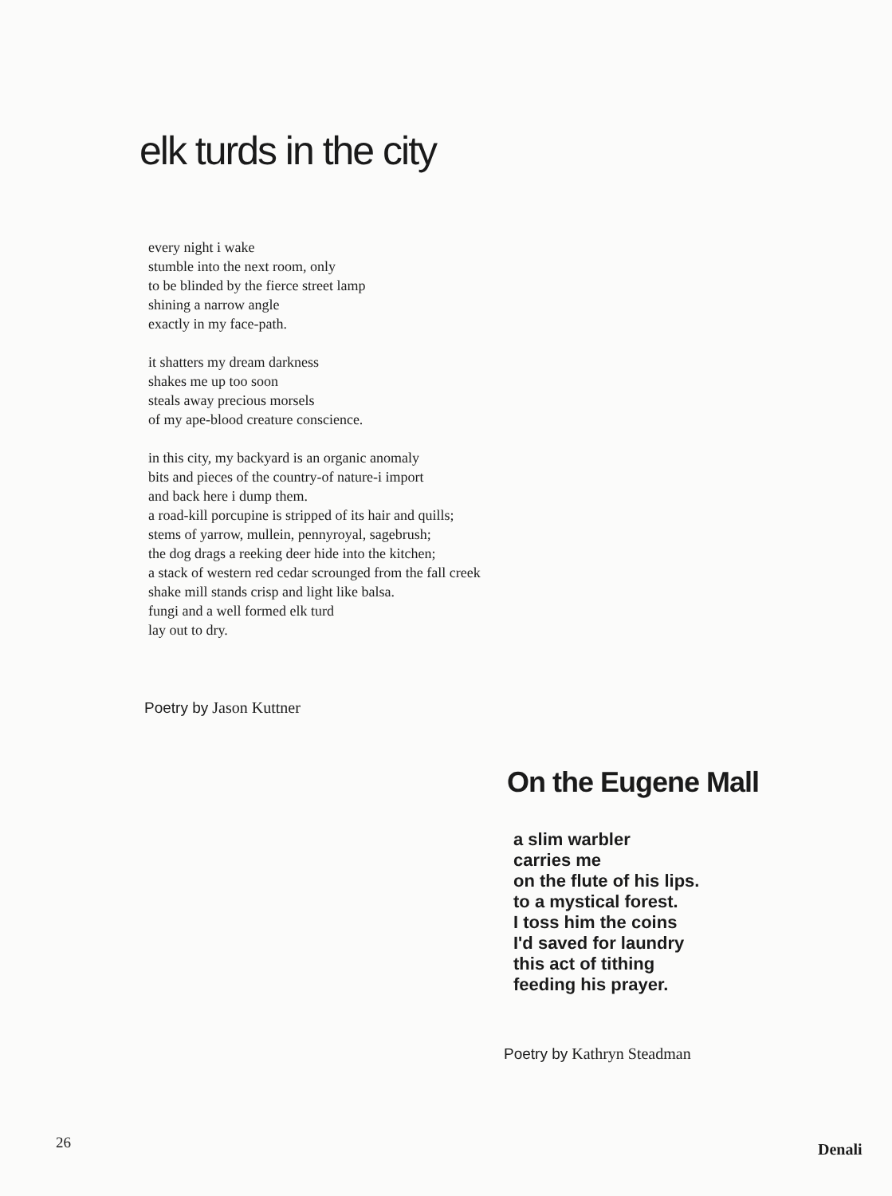elk turds in the city
every night i wake
stumble into the next room, only
to be blinded by the fierce street lamp
shining a narrow angle
exactly in my face-path.
it shatters my dream darkness
shakes me up too soon
steals away precious morsels
of my ape-blood creature conscience.
in this city, my backyard is an organic anomaly
bits and pieces of the country-of nature-i import
and back here i dump them.
a road-kill porcupine is stripped of its hair and quills;
stems of yarrow, mullein, pennyroyal, sagebrush;
the dog drags a reeking deer hide into the kitchen;
a stack of western red cedar scrounged from the fall creek
shake mill stands crisp and light like balsa.
fungi and a well formed elk turd
lay out to dry.
Poetry by Jason Kuttner
On the Eugene Mall
a slim warbler
carries me
on the flute of his lips.
to a mystical forest.
I toss him the coins
I'd saved for laundry
this act of tithing
feeding his prayer.
Poetry by Kathryn Steadman
26 Denali